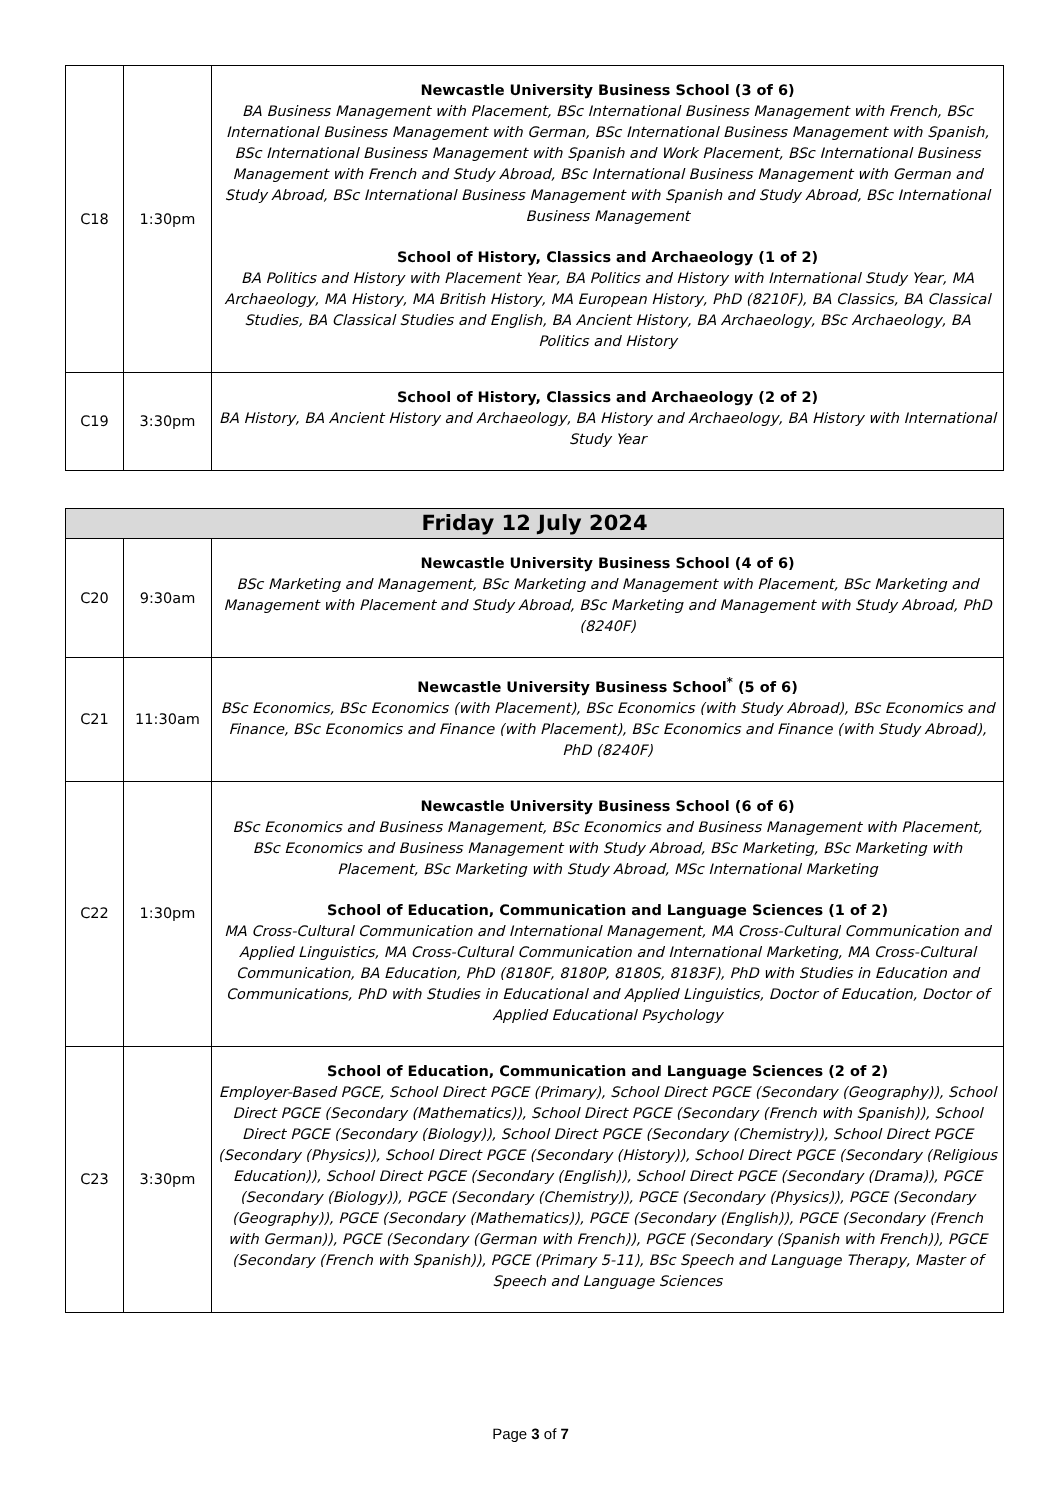| C18 | 1:30pm | Newcastle University Business School (3 of 6) BA Business Management with Placement, BSc International Business Management with French, BSc International Business Management with German, BSc International Business Management with Spanish, BSc International Business Management with Spanish and Work Placement, BSc International Business Management with French and Study Abroad, BSc International Business Management with German and Study Abroad, BSc International Business Management with Spanish and Study Abroad, BSc International Business Management School of History, Classics and Archaeology (1 of 2) BA Politics and History with Placement Year, BA Politics and History with International Study Year, MA Archaeology, MA History, MA British History, MA European History, PhD (8210F), BA Classics, BA Classical Studies, BA Classical Studies and English, BA Ancient History, BA Archaeology, BSc Archaeology, BA Politics and History |
| C19 | 3:30pm | School of History, Classics and Archaeology (2 of 2) BA History, BA Ancient History and Archaeology, BA History and Archaeology, BA History with International Study Year |
| Friday 12 July 2024 | | |
| --- | --- | --- |
| C20 | 9:30am | Newcastle University Business School (4 of 6) BSc Marketing and Management, BSc Marketing and Management with Placement, BSc Marketing and Management with Placement and Study Abroad, BSc Marketing and Management with Study Abroad, PhD (8240F) |
| C21 | 11:30am | Newcastle University Business School<sup>*</sup> (5 of 6) BSc Economics, BSc Economics (with Placement), BSc Economics (with Study Abroad), BSc Economics and Finance, BSc Economics and Finance (with Placement), BSc Economics and Finance (with Study Abroad), PhD (8240F) |
| C22 | 1:30pm | Newcastle University Business School (6 of 6) BSc Economics and Business Management, BSc Economics and Business Management with Placement, BSc Economics and Business Management with Study Abroad, BSc Marketing, BSc Marketing with Placement, BSc Marketing with Study Abroad, MSc International Marketing School of Education, Communication and Language Sciences (1 of 2) MA Cross-Cultural Communication and International Management, MA Cross-Cultural Communication and Applied Linguistics, MA Cross-Cultural Communication and International Marketing, MA Cross-Cultural Communication, BA Education, PhD (8180F, 8180P, 8180S, 8183F), PhD with Studies in Education and Communications, PhD with Studies in Educational and Applied Linguistics, Doctor of Education, Doctor of Applied Educational Psychology |
| C23 | 3:30pm | School of Education, Communication and Language Sciences (2 of 2) Employer-Based PGCE, School Direct PGCE (Primary), School Direct PGCE (Secondary (Geography)), School Direct PGCE (Secondary (Mathematics)), School Direct PGCE (Secondary (French with Spanish)), School Direct PGCE (Secondary (Biology)), School Direct PGCE (Secondary (Chemistry)), School Direct PGCE (Secondary (Physics)), School Direct PGCE (Secondary (History)), School Direct PGCE (Secondary (Religious Education)), School Direct PGCE (Secondary (English)), School Direct PGCE (Secondary (Drama)), PGCE (Secondary (Biology)), PGCE (Secondary (Chemistry)), PGCE (Secondary (Physics)), PGCE (Secondary (Geography)), PGCE (Secondary (Mathematics)), PGCE (Secondary (English)), PGCE (Secondary (French with German)), PGCE (Secondary (German with French)), PGCE (Secondary (Spanish with French)), PGCE (Secondary (French with Spanish)), PGCE (Primary 5-11), BSc Speech and Language Therapy, Master of Speech and Language Sciences |
Page 3 of 7